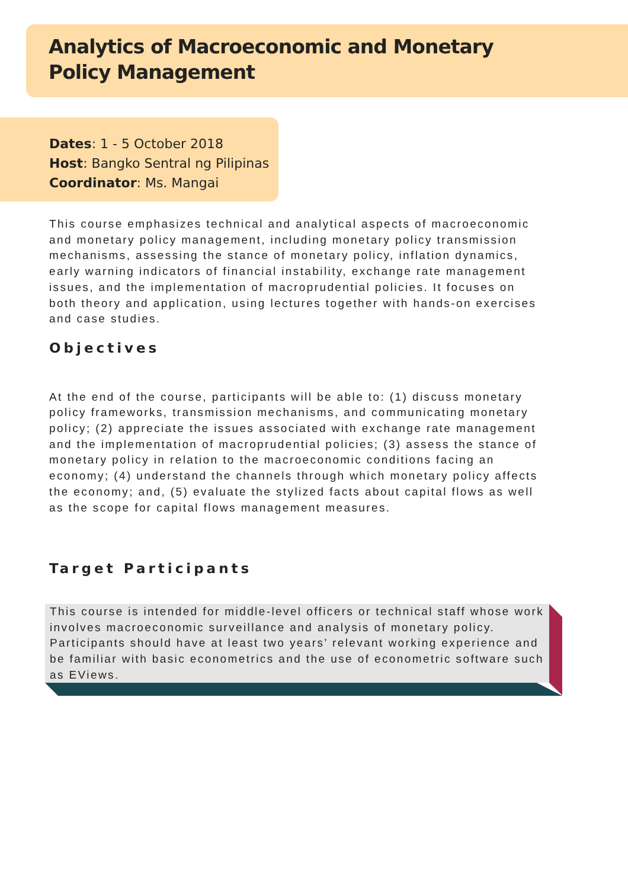Analytics of Macroeconomic and Monetary
Policy Management
Dates: 1 - 5 October 2018
Host: Bangko Sentral ng Pilipinas
Coordinator: Ms. Mangai
This course emphasizes technical and analytical aspects of macroeconomic and monetary policy management, including monetary policy transmission mechanisms, assessing the stance of monetary policy, inflation dynamics, early warning indicators of financial instability, exchange rate management issues, and the implementation of macroprudential policies. It focuses on both theory and application, using lectures together with hands-on exercises and case studies.
Objectives
At the end of the course, participants will be able to: (1) discuss monetary policy frameworks, transmission mechanisms, and communicating monetary policy; (2) appreciate the issues associated with exchange rate management and the implementation of macroprudential policies; (3) assess the stance of monetary policy in relation to the macroeconomic conditions facing an economy; (4) understand the channels through which monetary policy affects the economy; and, (5) evaluate the stylized facts about capital flows as well as the scope for capital flows management measures.
Target Participants
This course is intended for middle-level officers or technical staff whose work involves macroeconomic surveillance and analysis of monetary policy. Participants should have at least two years’ relevant working experience and be familiar with basic econometrics and the use of econometric software such as EViews.